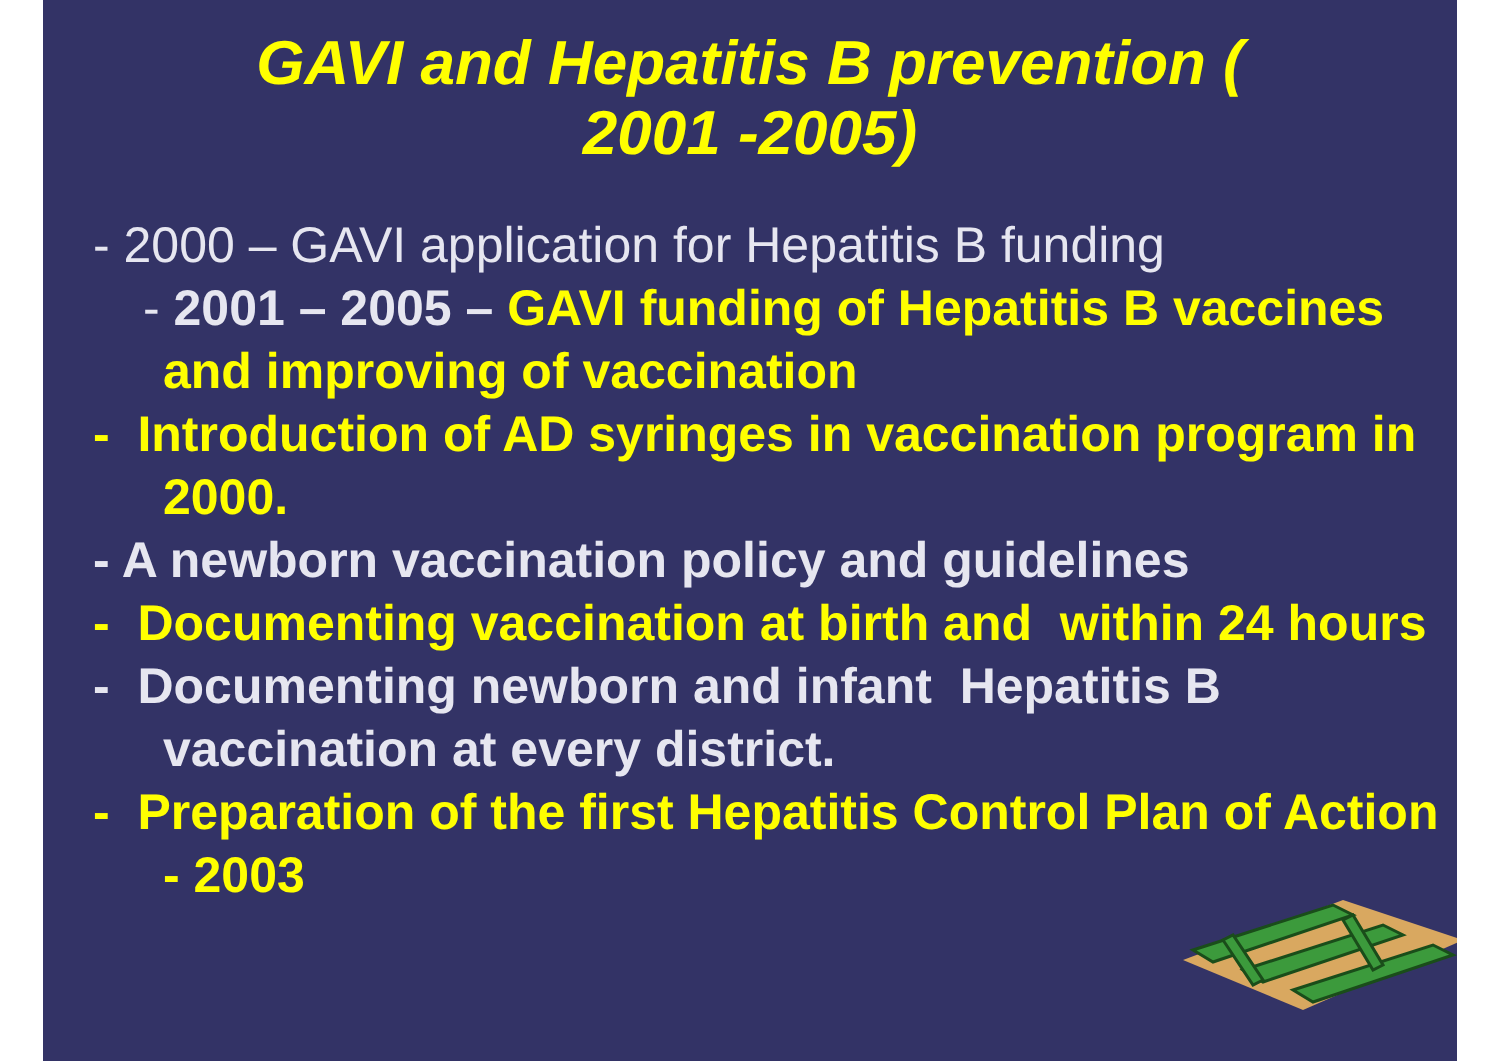GAVI and Hepatitis B prevention (
2001 -2005)
- 2000 – GAVI application for Hepatitis B funding
- 2001 – 2005 – GAVI funding of Hepatitis B vaccines and improving of vaccination
- Introduction of AD syringes in vaccination program in 2000.
- A newborn vaccination policy and guidelines
- Documenting vaccination at birth and within 24 hours
- Documenting newborn and infant Hepatitis B vaccination at every district.
- Preparation of the first Hepatitis Control Plan of Action - 2003